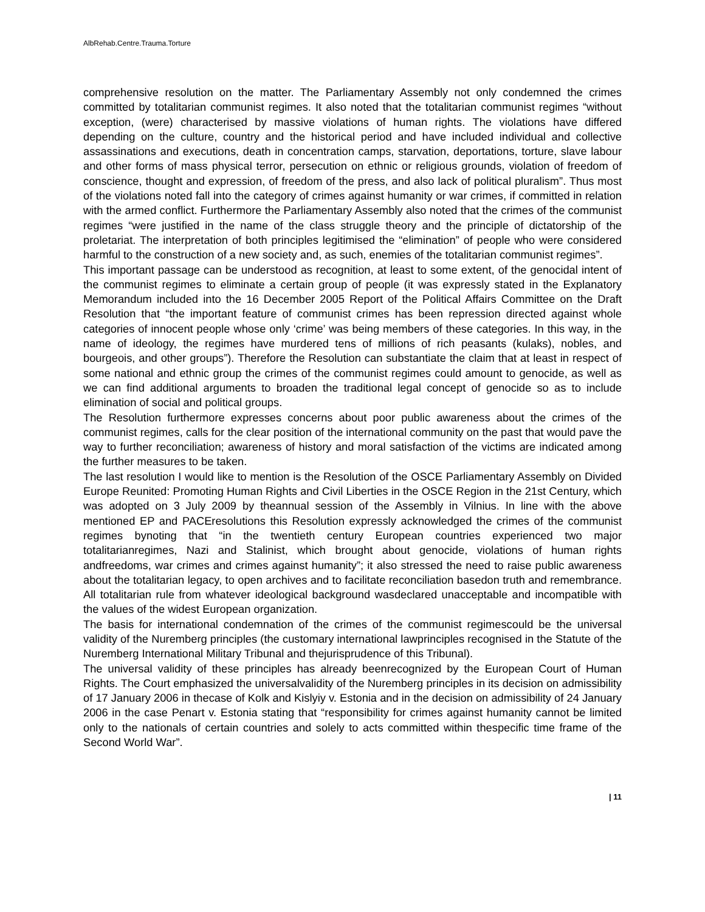AlbRehab.Centre.Trauma.Torture
comprehensive resolution on the matter. The Parliamentary Assembly not only condemned the crimes committed by totalitarian communist regimes. It also noted that the totalitarian communist regimes “without exception, (were) characterised by massive violations of human rights. The violations have differed depending on the culture, country and the historical period and have included individual and collective assassinations and executions, death in concentration camps, starvation, deportations, torture, slave labour and other forms of mass physical terror, persecution on ethnic or religious grounds, violation of freedom of conscience, thought and expression, of freedom of the press, and also lack of political pluralism”. Thus most of the violations noted fall into the category of crimes against humanity or war crimes, if committed in relation with the armed conflict. Furthermore the Parliamentary Assembly also noted that the crimes of the communist regimes “were justified in the name of the class struggle theory and the principle of dictatorship of the proletariat. The interpretation of both principles legitimised the “elimination” of people who were considered harmful to the construction of a new society and, as such, enemies of the totalitarian communist regimes”.
This important passage can be understood as recognition, at least to some extent, of the genocidal intent of the communist regimes to eliminate a certain group of people (it was expressly stated in the Explanatory Memorandum included into the 16 December 2005 Report of the Political Affairs Committee on the Draft Resolution that “the important feature of communist crimes has been repression directed against whole categories of innocent people whose only ‘crime’ was being members of these categories. In this way, in the name of ideology, the regimes have murdered tens of millions of rich peasants (kulaks), nobles, and bourgeois, and other groups”). Therefore the Resolution can substantiate the claim that at least in respect of some national and ethnic group the crimes of the communist regimes could amount to genocide, as well as we can find additional arguments to broaden the traditional legal concept of genocide so as to include elimination of social and political groups.
The Resolution furthermore expresses concerns about poor public awareness about the crimes of the communist regimes, calls for the clear position of the international community on the past that would pave the way to further reconciliation; awareness of history and moral satisfaction of the victims are indicated among the further measures to be taken.
The last resolution I would like to mention is the Resolution of the OSCE Parliamentary Assembly on Divided Europe Reunited: Promoting Human Rights and Civil Liberties in the OSCE Region in the 21st Century, which was adopted on 3 July 2009 by theannual session of the Assembly in Vilnius. In line with the above mentioned EP and PACEresolutions this Resolution expressly acknowledged the crimes of the communist regimes bynoting that “in the twentieth century European countries experienced two major totalitarianregimes, Nazi and Stalinist, which brought about genocide, violations of human rights andfreedoms, war crimes and crimes against humanity”; it also stressed the need to raise public awareness about the totalitarian legacy, to open archives and to facilitate reconciliation basedon truth and remembrance. All totalitarian rule from whatever ideological background wasdeclared unacceptable and incompatible with the values of the widest European organization.
The basis for international condemnation of the crimes of the communist regimescould be the universal validity of the Nuremberg principles (the customary international lawprinciples recognised in the Statute of the Nuremberg International Military Tribunal and thejurisprudence of this Tribunal).
The universal validity of these principles has already beenrecognized by the European Court of Human Rights. The Court emphasized the universalvalidity of the Nuremberg principles in its decision on admissibility of 17 January 2006 in thecase of Kolk and Kislyiy v. Estonia and in the decision on admissibility of 24 January 2006 in the case Penart v. Estonia stating that “responsibility for crimes against humanity cannot be limited only to the nationals of certain countries and solely to acts committed within thespecific time frame of the Second World War”.
| 11